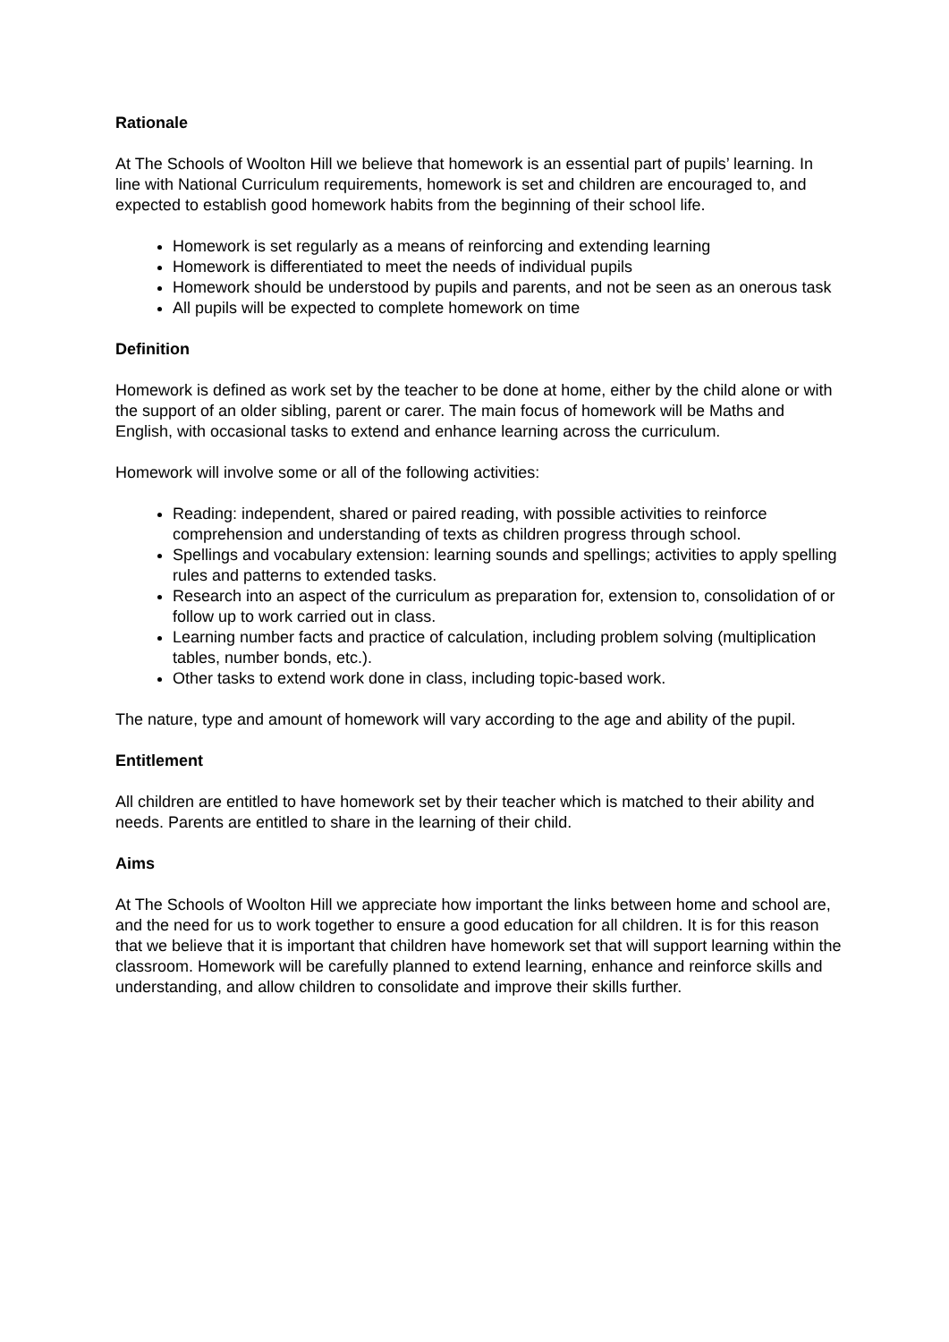Rationale
At The Schools of Woolton Hill we believe that homework is an essential part of pupils’ learning. In line with National Curriculum requirements, homework is set and children are encouraged to, and expected to establish good homework habits from the beginning of their school life.
Homework is set regularly as a means of reinforcing and extending learning
Homework is differentiated to meet the needs of individual pupils
Homework should be understood by pupils and parents, and not be seen as an onerous task
All pupils will be expected to complete homework on time
Definition
Homework is defined as work set by the teacher to be done at home, either by the child alone or with the support of an older sibling, parent or carer. The main focus of homework will be Maths and English, with occasional tasks to extend and enhance learning across the curriculum.
Homework will involve some or all of the following activities:
Reading: independent, shared or paired reading, with possible activities to reinforce comprehension and understanding of texts as children progress through school.
Spellings and vocabulary extension: learning sounds and spellings; activities to apply spelling rules and patterns to extended tasks.
Research into an aspect of the curriculum as preparation for, extension to, consolidation of or follow up to work carried out in class.
Learning number facts and practice of calculation, including problem solving (multiplication tables, number bonds, etc.).
Other tasks to extend work done in class, including topic-based work.
The nature, type and amount of homework will vary according to the age and ability of the pupil.
Entitlement
All children are entitled to have homework set by their teacher which is matched to their ability and needs. Parents are entitled to share in the learning of their child.
Aims
At The Schools of Woolton Hill we appreciate how important the links between home and school are, and the need for us to work together to ensure a good education for all children. It is for this reason that we believe that it is important that children have homework set that will support learning within the classroom. Homework will be carefully planned to extend learning, enhance and reinforce skills and understanding, and allow children to consolidate and improve their skills further.